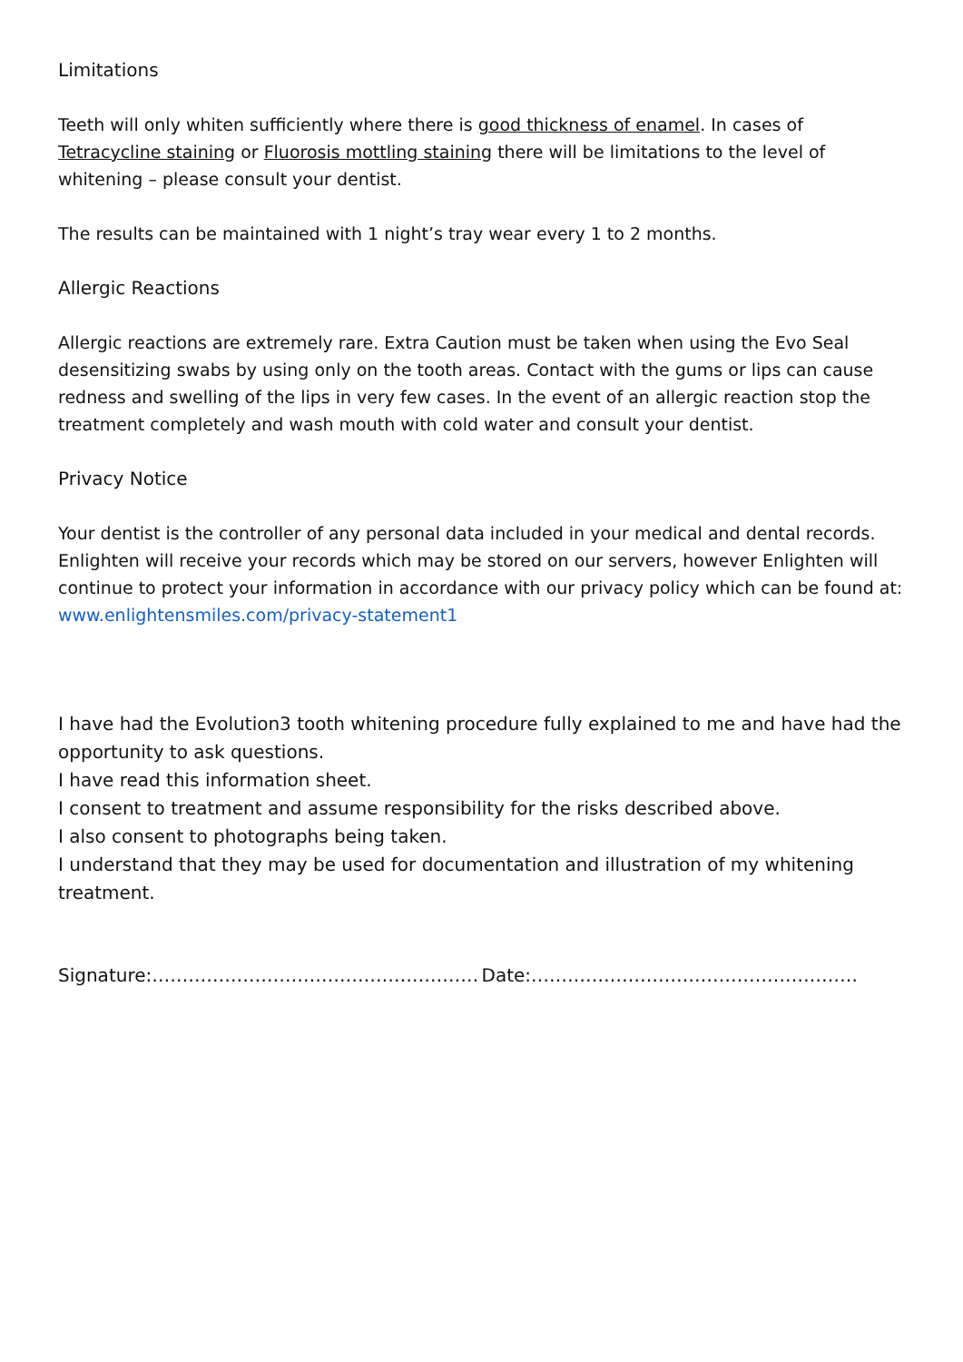Limitations
Teeth will only whiten sufficiently where there is good thickness of enamel. In cases of Tetracycline staining or Fluorosis mottling staining there will be limitations to the level of whitening – please consult your dentist.
The results can be maintained with 1 night’s tray wear every 1 to 2 months.
Allergic Reactions
Allergic reactions are extremely rare. Extra Caution must be taken when using the Evo Seal desensitizing swabs by using only on the tooth areas. Contact with the gums or lips can cause redness and swelling of the lips in very few cases. In the event of an allergic reaction stop the treatment completely and wash mouth with cold water and consult your dentist.
Privacy Notice
Your dentist is the controller of any personal data included in your medical and dental records. Enlighten will receive your records which may be stored on our servers, however Enlighten will continue to protect your information in accordance with our privacy policy which can be found at:
www.enlightensmiles.com/privacy-statement1
I have had the Evolution3 tooth whitening procedure fully explained to me and have had the opportunity to ask questions.
I have read this information sheet.
I consent to treatment and assume responsibility for the risks described above.
I also consent to photographs being taken.
I understand that they may be used for documentation and illustration of my whitening treatment.
Signature:……………………………………………… Date:………………………………………………